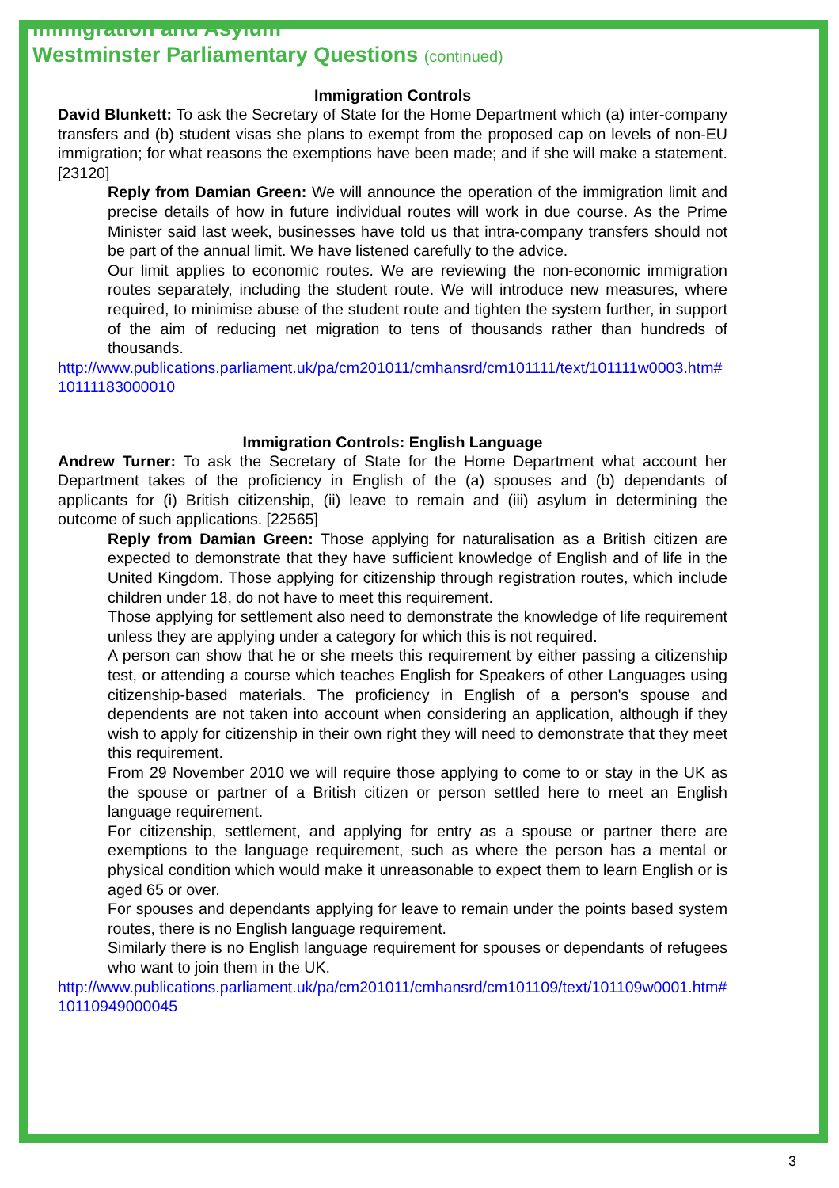Immigration and Asylum
Westminster Parliamentary Questions (continued)
Immigration Controls
David Blunkett: To ask the Secretary of State for the Home Department which (a) inter-company transfers and (b) student visas she plans to exempt from the proposed cap on levels of non-EU immigration; for what reasons the exemptions have been made; and if she will make a statement. [23120]
Reply from Damian Green: We will announce the operation of the immigration limit and precise details of how in future individual routes will work in due course. As the Prime Minister said last week, businesses have told us that intra-company transfers should not be part of the annual limit. We have listened carefully to the advice.
Our limit applies to economic routes. We are reviewing the non-economic immigration routes separately, including the student route. We will introduce new measures, where required, to minimise abuse of the student route and tighten the system further, in support of the aim of reducing net migration to tens of thousands rather than hundreds of thousands.
http://www.publications.parliament.uk/pa/cm201011/cmhansrd/cm101111/text/101111w0003.htm#10111183000010
Immigration Controls: English Language
Andrew Turner: To ask the Secretary of State for the Home Department what account her Department takes of the proficiency in English of the (a) spouses and (b) dependants of applicants for (i) British citizenship, (ii) leave to remain and (iii) asylum in determining the outcome of such applications. [22565]
Reply from Damian Green: Those applying for naturalisation as a British citizen are expected to demonstrate that they have sufficient knowledge of English and of life in the United Kingdom. Those applying for citizenship through registration routes, which include children under 18, do not have to meet this requirement.
Those applying for settlement also need to demonstrate the knowledge of life requirement unless they are applying under a category for which this is not required.
A person can show that he or she meets this requirement by either passing a citizenship test, or attending a course which teaches English for Speakers of other Languages using citizenship-based materials. The proficiency in English of a person's spouse and dependents are not taken into account when considering an application, although if they wish to apply for citizenship in their own right they will need to demonstrate that they meet this requirement.
From 29 November 2010 we will require those applying to come to or stay in the UK as the spouse or partner of a British citizen or person settled here to meet an English language requirement.
For citizenship, settlement, and applying for entry as a spouse or partner there are exemptions to the language requirement, such as where the person has a mental or physical condition which would make it unreasonable to expect them to learn English or is aged 65 or over.
For spouses and dependants applying for leave to remain under the points based system routes, there is no English language requirement.
Similarly there is no English language requirement for spouses or dependants of refugees who want to join them in the UK.
http://www.publications.parliament.uk/pa/cm201011/cmhansrd/cm101109/text/101109w0001.htm#10110949000045
3